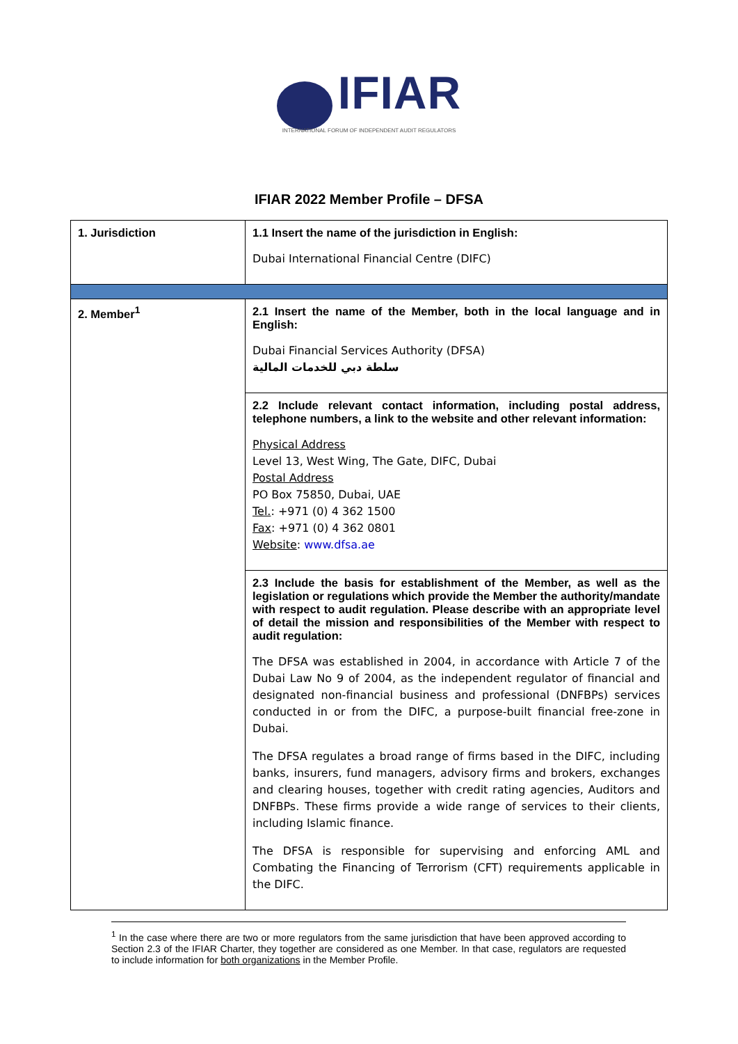IFIAR
INTERNATIONAL FORUM OF INDEPENDENT AUDIT REGULATORS
IFIAR 2022 Member Profile – DFSA
| 1. Jurisdiction | 1.1 Insert the name of the jurisdiction in English: Dubai International Financial Centre (DIFC) |
| 2. Member<sup>1</sup> | 2.1 Insert the name of the Member, both in the local language and in English: Dubai Financial Services Authority (DFSA) سلطة دبي للخدمات المالية |
| | 2.2 Include relevant contact information, including postal address, telephone numbers, a link to the website and other relevant information: Physical Address Level 13, West Wing, The Gate, DIFC, Dubai Postal Address PO Box 75850, Dubai, UAE Tel. : +971 (0) 4 362 1500 Fax : +971 (0) 4 362 0801 Website : www.dfsa.ae |
| | 2.3 Include the basis for establishment of the Member, as well as the legislation or regulations which provide the Member the authority/mandate with respect to audit regulation. Please describe with an appropriate level of detail the mission and responsibilities of the Member with respect to audit regulation: The DFSA was established in 2004, in accordance with Article 7 of the Dubai Law No 9 of 2004, as the independent regulator of financial and designated non-financial business and professional (DNFBPs) services conducted in or from the DIFC, a purpose-built financial free-zone in Dubai. The DFSA regulates a broad range of firms based in the DIFC, including banks, insurers, fund managers, advisory firms and brokers, exchanges and clearing houses, together with credit rating agencies, Auditors and DNFBPs. These firms provide a wide range of services to their clients, including Islamic finance. The DFSA is responsible for supervising and enforcing AML and Combating the Financing of Terrorism (CFT) requirements applicable in the DIFC. |
<sup>1</sup> In the case where there are two or more regulators from the same jurisdiction that have been approved according to Section 2.3 of the IFIAR Charter, they together are considered as one Member. In that case, regulators are requested to include information for both organizations in the Member Profile.